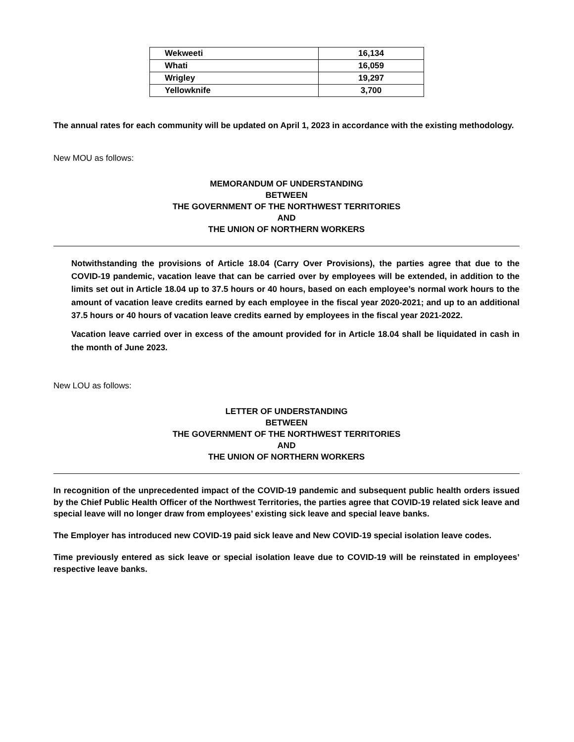| Wekweeti | 16,134 |
| Whati | 16,059 |
| Wrigley | 19,297 |
| Yellowknife | 3,700 |
The annual rates for each community will be updated on April 1, 2023 in accordance with the existing methodology.
New MOU as follows:
MEMORANDUM OF UNDERSTANDING
BETWEEN
THE GOVERNMENT OF THE NORTHWEST TERRITORIES
AND
THE UNION OF NORTHERN WORKERS
Notwithstanding the provisions of Article 18.04 (Carry Over Provisions), the parties agree that due to the COVID-19 pandemic, vacation leave that can be carried over by employees will be extended, in addition to the limits set out in Article 18.04 up to 37.5 hours or 40 hours, based on each employee’s normal work hours to the amount of vacation leave credits earned by each employee in the fiscal year 2020-2021; and up to an additional 37.5 hours or 40 hours of vacation leave credits earned by employees in the fiscal year 2021-2022.
Vacation leave carried over in excess of the amount provided for in Article 18.04 shall be liquidated in cash in the month of June 2023.
New LOU as follows:
LETTER OF UNDERSTANDING
BETWEEN
THE GOVERNMENT OF THE NORTHWEST TERRITORIES
AND
THE UNION OF NORTHERN WORKERS
In recognition of the unprecedented impact of the COVID-19 pandemic and subsequent public health orders issued by the Chief Public Health Officer of the Northwest Territories, the parties agree that COVID-19 related sick leave and special leave will no longer draw from employees’ existing sick leave and special leave banks.
The Employer has introduced new COVID-19 paid sick leave and New COVID-19 special isolation leave codes.
Time previously entered as sick leave or special isolation leave due to COVID-19 will be reinstated in employees’ respective leave banks.